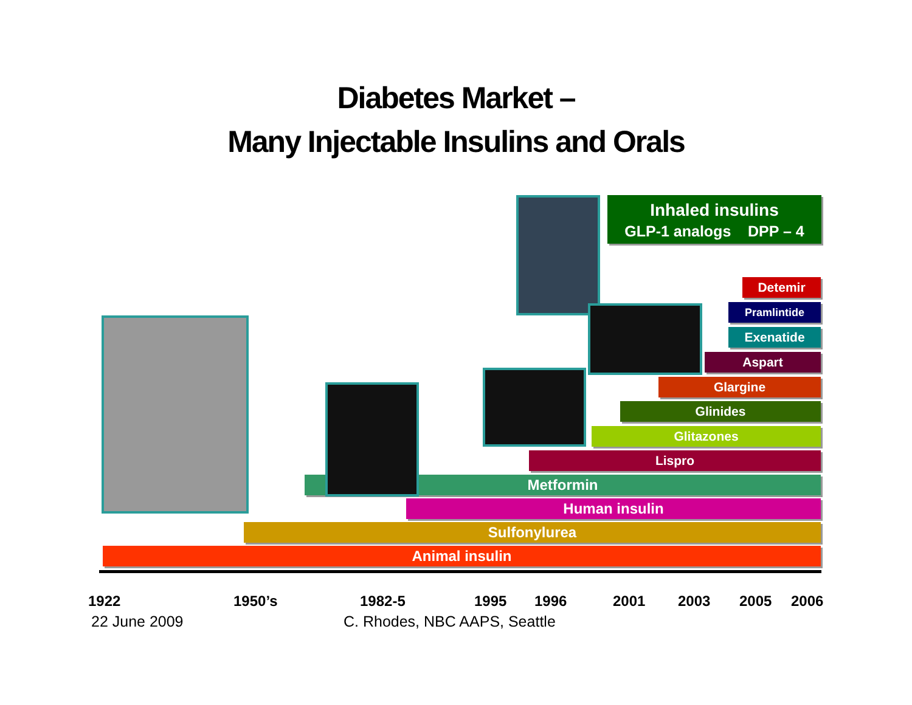Diabetes Market –
Many Injectable Insulins and Orals
Inhaled insulins
GLP-1 analogs DPP – 4
Detemir
Pramlintide
Exenatide
Aspart
Glargine
Glinides
Glitazones
Lispro
Metformin
Human insulin
Sulfonylurea
Animal insulin
1922 1950’s 1982-5 1995 1996 2001 2003 2005 2006
22 June 2009 C. Rhodes, NBC AAPS, Seattle